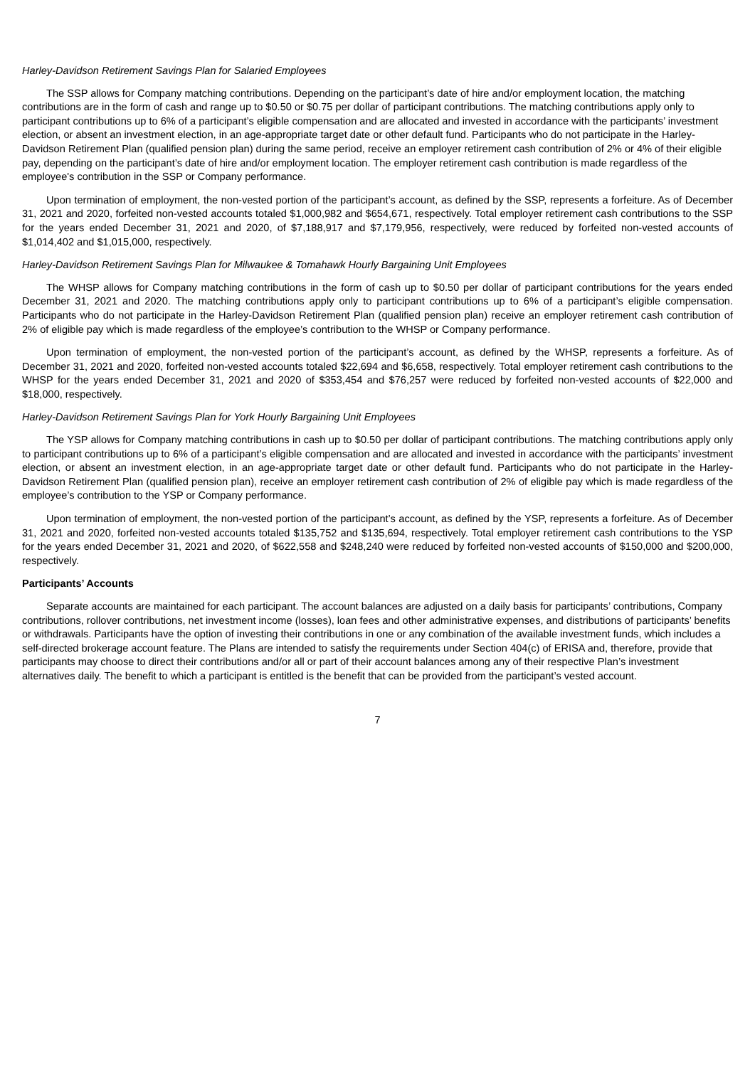Harley-Davidson Retirement Savings Plan for Salaried Employees
The SSP allows for Company matching contributions. Depending on the participant’s date of hire and/or employment location, the matching contributions are in the form of cash and range up to $0.50 or $0.75 per dollar of participant contributions. The matching contributions apply only to participant contributions up to 6% of a participant’s eligible compensation and are allocated and invested in accordance with the participants’ investment election, or absent an investment election, in an age-appropriate target date or other default fund. Participants who do not participate in the Harley-Davidson Retirement Plan (qualified pension plan) during the same period, receive an employer retirement cash contribution of 2% or 4% of their eligible pay, depending on the participant’s date of hire and/or employment location. The employer retirement cash contribution is made regardless of the employee's contribution in the SSP or Company performance.
Upon termination of employment, the non-vested portion of the participant’s account, as defined by the SSP, represents a forfeiture. As of December 31, 2021 and 2020, forfeited non-vested accounts totaled $1,000,982 and $654,671, respectively. Total employer retirement cash contributions to the SSP for the years ended December 31, 2021 and 2020, of $7,188,917 and $7,179,956, respectively, were reduced by forfeited non-vested accounts of $1,014,402 and $1,015,000, respectively.
Harley-Davidson Retirement Savings Plan for Milwaukee & Tomahawk Hourly Bargaining Unit Employees
The WHSP allows for Company matching contributions in the form of cash up to $0.50 per dollar of participant contributions for the years ended December 31, 2021 and 2020. The matching contributions apply only to participant contributions up to 6% of a participant’s eligible compensation. Participants who do not participate in the Harley-Davidson Retirement Plan (qualified pension plan) receive an employer retirement cash contribution of 2% of eligible pay which is made regardless of the employee’s contribution to the WHSP or Company performance.
Upon termination of employment, the non-vested portion of the participant’s account, as defined by the WHSP, represents a forfeiture. As of December 31, 2021 and 2020, forfeited non-vested accounts totaled $22,694 and $6,658, respectively. Total employer retirement cash contributions to the WHSP for the years ended December 31, 2021 and 2020 of $353,454 and $76,257 were reduced by forfeited non-vested accounts of $22,000 and $18,000, respectively.
Harley-Davidson Retirement Savings Plan for York Hourly Bargaining Unit Employees
The YSP allows for Company matching contributions in cash up to $0.50 per dollar of participant contributions. The matching contributions apply only to participant contributions up to 6% of a participant’s eligible compensation and are allocated and invested in accordance with the participants’ investment election, or absent an investment election, in an age-appropriate target date or other default fund. Participants who do not participate in the Harley-Davidson Retirement Plan (qualified pension plan), receive an employer retirement cash contribution of 2% of eligible pay which is made regardless of the employee’s contribution to the YSP or Company performance.
Upon termination of employment, the non-vested portion of the participant’s account, as defined by the YSP, represents a forfeiture. As of December 31, 2021 and 2020, forfeited non-vested accounts totaled $135,752 and $135,694, respectively. Total employer retirement cash contributions to the YSP for the years ended December 31, 2021 and 2020, of $622,558 and $248,240 were reduced by forfeited non-vested accounts of $150,000 and $200,000, respectively.
Participants’ Accounts
Separate accounts are maintained for each participant. The account balances are adjusted on a daily basis for participants’ contributions, Company contributions, rollover contributions, net investment income (losses), loan fees and other administrative expenses, and distributions of participants’ benefits or withdrawals. Participants have the option of investing their contributions in one or any combination of the available investment funds, which includes a self-directed brokerage account feature. The Plans are intended to satisfy the requirements under Section 404(c) of ERISA and, therefore, provide that participants may choose to direct their contributions and/or all or part of their account balances among any of their respective Plan’s investment alternatives daily. The benefit to which a participant is entitled is the benefit that can be provided from the participant’s vested account.
7